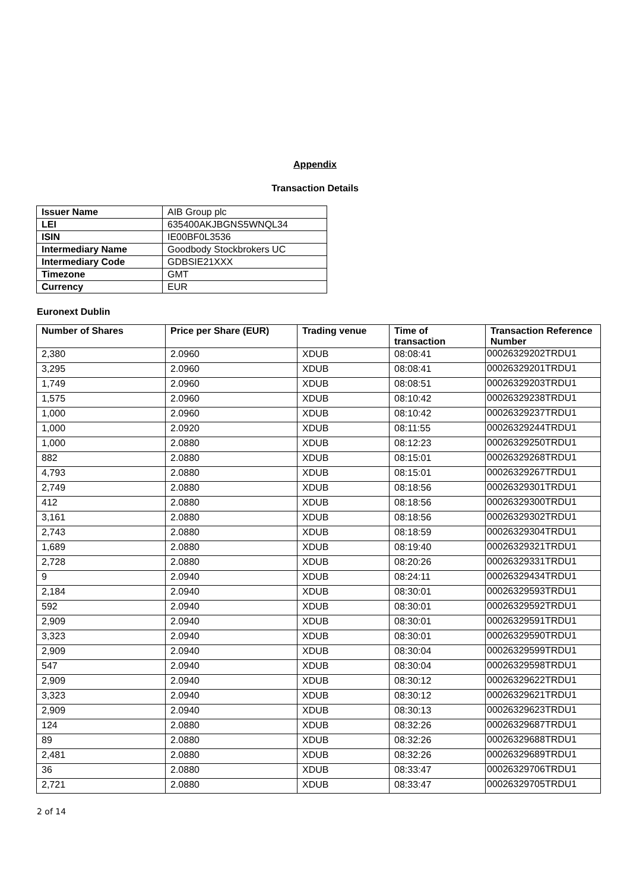Appendix
Transaction Details
| Issuer Name | AIB Group plc |
| LEI | 635400AKJBGNS5WNQL34 |
| ISIN | IE00BF0L3536 |
| Intermediary Name | Goodbody Stockbrokers UC |
| Intermediary Code | GDBSIE21XXX |
| Timezone | GMT |
| Currency | EUR |
Euronext Dublin
| Number of Shares | Price per Share (EUR) | Trading venue | Time of transaction | Transaction Reference Number |
| --- | --- | --- | --- | --- |
| 2,380 | 2.0960 | XDUB | 08:08:41 | 00026329202TRDU1 |
| 3,295 | 2.0960 | XDUB | 08:08:41 | 00026329201TRDU1 |
| 1,749 | 2.0960 | XDUB | 08:08:51 | 00026329203TRDU1 |
| 1,575 | 2.0960 | XDUB | 08:10:42 | 00026329238TRDU1 |
| 1,000 | 2.0960 | XDUB | 08:10:42 | 00026329237TRDU1 |
| 1,000 | 2.0920 | XDUB | 08:11:55 | 00026329244TRDU1 |
| 1,000 | 2.0880 | XDUB | 08:12:23 | 00026329250TRDU1 |
| 882 | 2.0880 | XDUB | 08:15:01 | 00026329268TRDU1 |
| 4,793 | 2.0880 | XDUB | 08:15:01 | 00026329267TRDU1 |
| 2,749 | 2.0880 | XDUB | 08:18:56 | 00026329301TRDU1 |
| 412 | 2.0880 | XDUB | 08:18:56 | 00026329300TRDU1 |
| 3,161 | 2.0880 | XDUB | 08:18:56 | 00026329302TRDU1 |
| 2,743 | 2.0880 | XDUB | 08:18:59 | 00026329304TRDU1 |
| 1,689 | 2.0880 | XDUB | 08:19:40 | 00026329321TRDU1 |
| 2,728 | 2.0880 | XDUB | 08:20:26 | 00026329331TRDU1 |
| 9 | 2.0940 | XDUB | 08:24:11 | 00026329434TRDU1 |
| 2,184 | 2.0940 | XDUB | 08:30:01 | 00026329593TRDU1 |
| 592 | 2.0940 | XDUB | 08:30:01 | 00026329592TRDU1 |
| 2,909 | 2.0940 | XDUB | 08:30:01 | 00026329591TRDU1 |
| 3,323 | 2.0940 | XDUB | 08:30:01 | 00026329590TRDU1 |
| 2,909 | 2.0940 | XDUB | 08:30:04 | 00026329599TRDU1 |
| 547 | 2.0940 | XDUB | 08:30:04 | 00026329598TRDU1 |
| 2,909 | 2.0940 | XDUB | 08:30:12 | 00026329622TRDU1 |
| 3,323 | 2.0940 | XDUB | 08:30:12 | 00026329621TRDU1 |
| 2,909 | 2.0940 | XDUB | 08:30:13 | 00026329623TRDU1 |
| 124 | 2.0880 | XDUB | 08:32:26 | 00026329687TRDU1 |
| 89 | 2.0880 | XDUB | 08:32:26 | 00026329688TRDU1 |
| 2,481 | 2.0880 | XDUB | 08:32:26 | 00026329689TRDU1 |
| 36 | 2.0880 | XDUB | 08:33:47 | 00026329706TRDU1 |
| 2,721 | 2.0880 | XDUB | 08:33:47 | 00026329705TRDU1 |
2 of 14